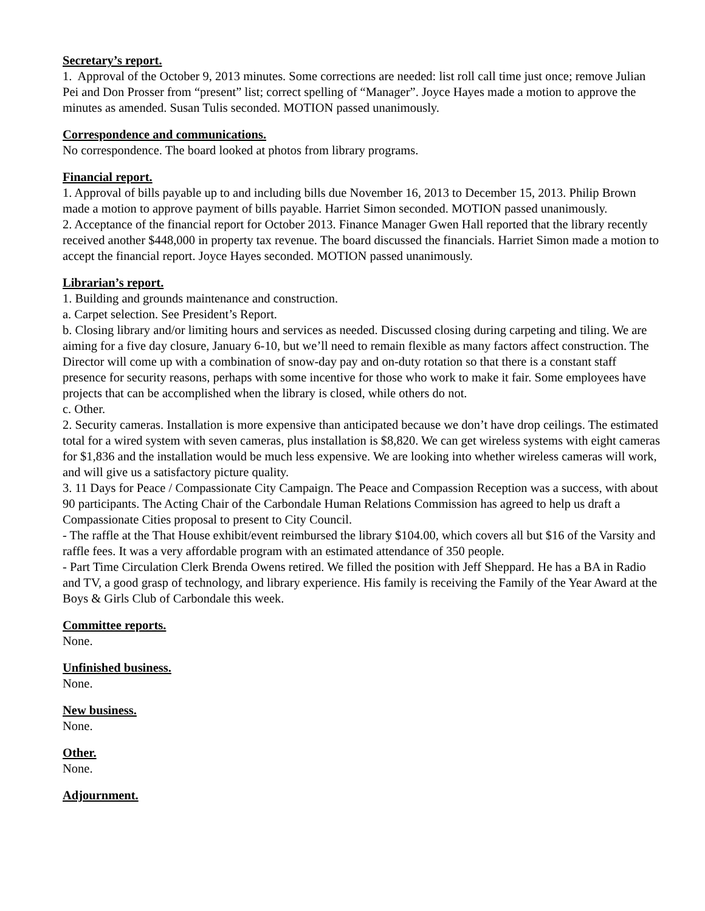Secretary’s report.
1. Approval of the October 9, 2013 minutes. Some corrections are needed: list roll call time just once; remove Julian Pei and Don Prosser from “present” list; correct spelling of “Manager”. Joyce Hayes made a motion to approve the minutes as amended. Susan Tulis seconded. MOTION passed unanimously.
Correspondence and communications.
No correspondence. The board looked at photos from library programs.
Financial report.
1. Approval of bills payable up to and including bills due November 16, 2013 to December 15, 2013. Philip Brown made a motion to approve payment of bills payable. Harriet Simon seconded. MOTION passed unanimously.
2. Acceptance of the financial report for October 2013. Finance Manager Gwen Hall reported that the library recently received another $448,000 in property tax revenue. The board discussed the financials. Harriet Simon made a motion to accept the financial report. Joyce Hayes seconded. MOTION passed unanimously.
Librarian’s report.
1. Building and grounds maintenance and construction.
a. Carpet selection. See President’s Report.
b. Closing library and/or limiting hours and services as needed. Discussed closing during carpeting and tiling. We are aiming for a five day closure, January 6-10, but we’ll need to remain flexible as many factors affect construction. The Director will come up with a combination of snow-day pay and on-duty rotation so that there is a constant staff presence for security reasons, perhaps with some incentive for those who work to make it fair. Some employees have projects that can be accomplished when the library is closed, while others do not.
c. Other.
2. Security cameras. Installation is more expensive than anticipated because we don’t have drop ceilings. The estimated total for a wired system with seven cameras, plus installation is $8,820. We can get wireless systems with eight cameras for $1,836 and the installation would be much less expensive. We are looking into whether wireless cameras will work, and will give us a satisfactory picture quality.
3. 11 Days for Peace / Compassionate City Campaign. The Peace and Compassion Reception was a success, with about 90 participants. The Acting Chair of the Carbondale Human Relations Commission has agreed to help us draft a Compassionate Cities proposal to present to City Council.
- The raffle at the That House exhibit/event reimbursed the library $104.00, which covers all but $16 of the Varsity and raffle fees. It was a very affordable program with an estimated attendance of 350 people.
- Part Time Circulation Clerk Brenda Owens retired. We filled the position with Jeff Sheppard. He has a BA in Radio and TV, a good grasp of technology, and library experience. His family is receiving the Family of the Year Award at the Boys & Girls Club of Carbondale this week.
Committee reports.
None.
Unfinished business.
None.
New business.
None.
Other.
None.
Adjournment.